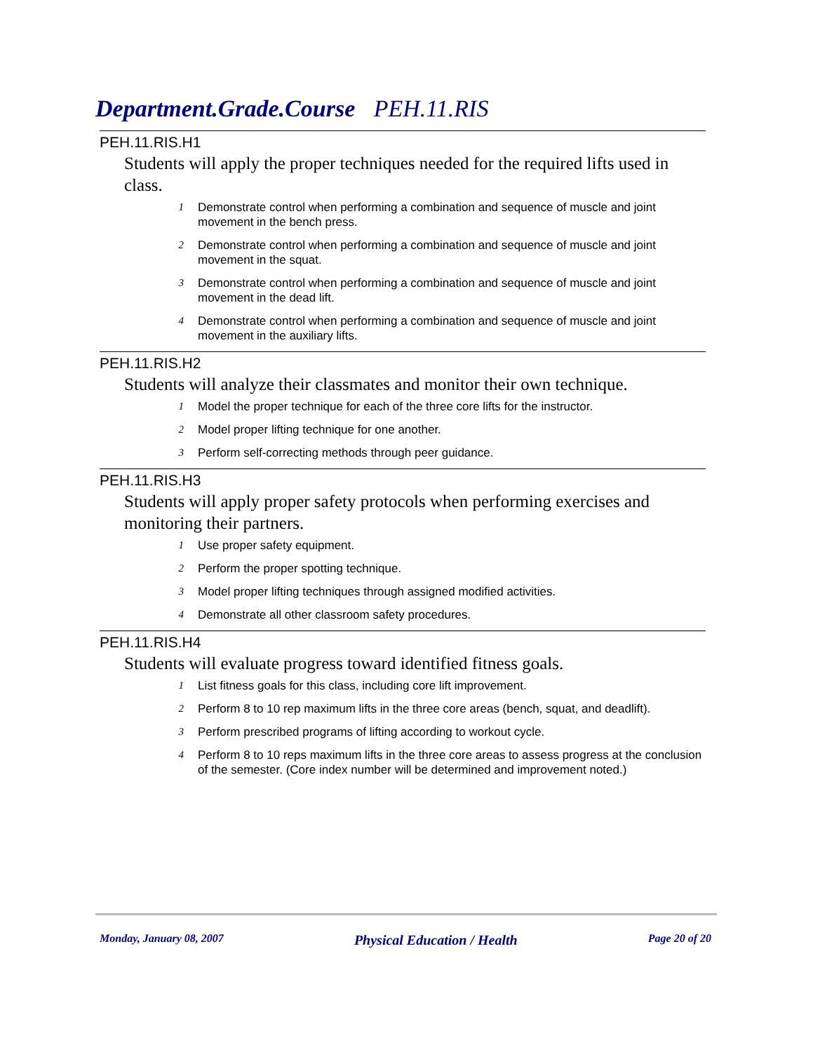Department.Grade.Course PEH.11.RIS
PEH.11.RIS.H1
Students will apply the proper techniques needed for the required lifts used in class.
1 Demonstrate control when performing a combination and sequence of muscle and joint movement in the bench press.
2 Demonstrate control when performing a combination and sequence of muscle and joint movement in the squat.
3 Demonstrate control when performing a combination and sequence of muscle and joint movement in the dead lift.
4 Demonstrate control when performing a combination and sequence of muscle and joint movement in the auxiliary lifts.
PEH.11.RIS.H2
Students will analyze their classmates and monitor their own technique.
1 Model the proper technique for each of the three core lifts for the instructor.
2 Model proper lifting technique for one another.
3 Perform self-correcting methods through peer guidance.
PEH.11.RIS.H3
Students will apply proper safety protocols when performing exercises and monitoring their partners.
1 Use proper safety equipment.
2 Perform the proper spotting technique.
3 Model proper lifting techniques through assigned modified activities.
4 Demonstrate all other classroom safety procedures.
PEH.11.RIS.H4
Students will evaluate progress toward identified fitness goals.
1 List fitness goals for this class, including core lift improvement.
2 Perform 8 to 10 rep maximum lifts in the three core areas (bench, squat, and deadlift).
3 Perform prescribed programs of lifting according to workout cycle.
4 Perform 8 to 10 reps maximum lifts in the three core areas to assess progress at the conclusion of the semester. (Core index number will be determined and improvement noted.)
Monday, January 08, 2007 Physical Education / Health Page 20 of 20